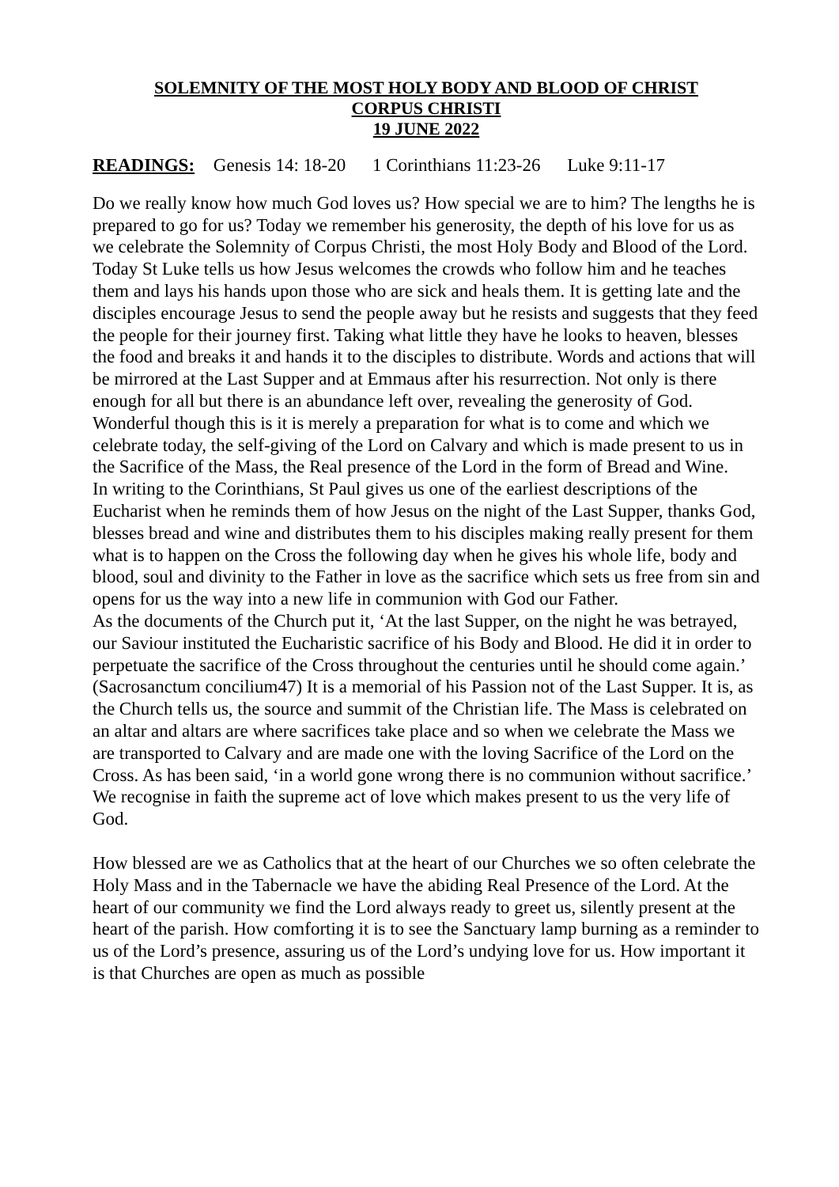SOLEMNITY OF THE MOST HOLY BODY AND BLOOD OF CHRIST
CORPUS CHRISTI
19 JUNE 2022
READINGS: Genesis 14: 18-20 1 Corinthians 11:23-26 Luke 9:11-17
Do we really know how much God loves us? How special we are to him? The lengths he is prepared to go for us? Today we remember his generosity, the depth of his love for us as we celebrate the Solemnity of Corpus Christi, the most Holy Body and Blood of the Lord.
Today St Luke tells us how Jesus welcomes the crowds who follow him and he teaches them and lays his hands upon those who are sick and heals them. It is getting late and the disciples encourage Jesus to send the people away but he resists and suggests that they feed the people for their journey first. Taking what little they have he looks to heaven, blesses the food and breaks it and hands it to the disciples to distribute. Words and actions that will be mirrored at the Last Supper and at Emmaus after his resurrection. Not only is there enough for all but there is an abundance left over, revealing the generosity of God. Wonderful though this is it is merely a preparation for what is to come and which we celebrate today, the self-giving of the Lord on Calvary and which is made present to us in the Sacrifice of the Mass, the Real presence of the Lord in the form of Bread and Wine.
In writing to the Corinthians, St Paul gives us one of the earliest descriptions of the Eucharist when he reminds them of how Jesus on the night of the Last Supper, thanks God, blesses bread and wine and distributes them to his disciples making really present for them what is to happen on the Cross the following day when he gives his whole life, body and blood, soul and divinity to the Father in love as the sacrifice which sets us free from sin and opens for us the way into a new life in communion with God our Father.
As the documents of the Church put it, ‘At the last Supper, on the night he was betrayed, our Saviour instituted the Eucharistic sacrifice of his Body and Blood. He did it in order to perpetuate the sacrifice of the Cross throughout the centuries until he should come again.’ (Sacrosanctum concilium47) It is a memorial of his Passion not of the Last Supper. It is, as the Church tells us, the source and summit of the Christian life. The Mass is celebrated on an altar and altars are where sacrifices take place and so when we celebrate the Mass we are transported to Calvary and are made one with the loving Sacrifice of the Lord on the Cross. As has been said, ‘in a world gone wrong there is no communion without sacrifice.’ We recognise in faith the supreme act of love which makes present to us the very life of God.
How blessed are we as Catholics that at the heart of our Churches we so often celebrate the Holy Mass and in the Tabernacle we have the abiding Real Presence of the Lord. At the heart of our community we find the Lord always ready to greet us, silently present at the heart of the parish. How comforting it is to see the Sanctuary lamp burning as a reminder to us of the Lord’s presence, assuring us of the Lord’s undying love for us. How important it is that Churches are open as much as possible